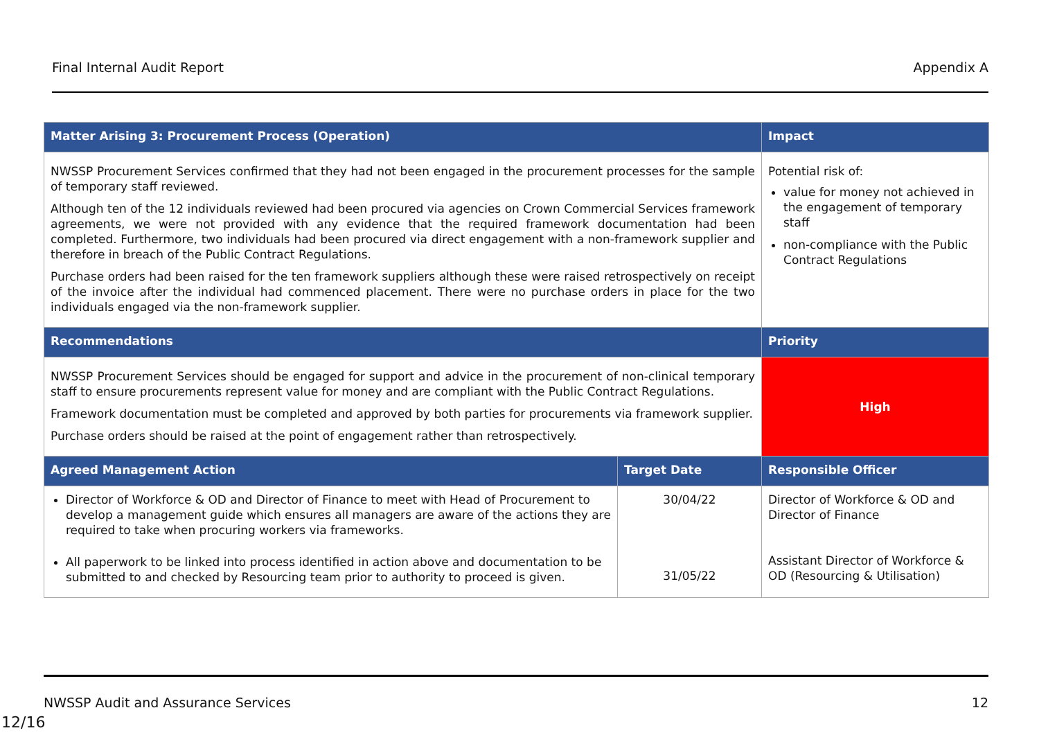Final Internal Audit Report Appendix A
| Matter Arising 3: Procurement Process (Operation) | | Impact |
| --- | --- | --- |
| NWSSP Procurement Services confirmed that they had not been engaged in the procurement processes for the sample of temporary staff reviewed. Although ten of the 12 individuals reviewed had been procured via agencies on Crown Commercial Services framework agreements, we were not provided with any evidence that the required framework documentation had been completed. Furthermore, two individuals had been procured via direct engagement with a non-framework supplier and therefore in breach of the Public Contract Regulations. Purchase orders had been raised for the ten framework suppliers although these were raised retrospectively on receipt of the invoice after the individual had commenced placement. There were no purchase orders in place for the two individuals engaged via the non-framework supplier. | | Potential risk of: value for money not achieved in the engagement of temporary staff non-compliance with the Public Contract Regulations |
| Recommendations | | Priority |
| NWSSP Procurement Services should be engaged for support and advice in the procurement of non-clinical temporary staff to ensure procurements represent value for money and are compliant with the Public Contract Regulations. Framework documentation must be completed and approved by both parties for procurements via framework supplier. Purchase orders should be raised at the point of engagement rather than retrospectively. | | High |
| Agreed Management Action | Target Date | Responsible Officer |
| Director of Workforce & OD and Director of Finance to meet with Head of Procurement to develop a management guide which ensures all managers are aware of the actions they are required to take when procuring workers via frameworks. All paperwork to be linked into process identified in action above and documentation to be submitted to and checked by Resourcing team prior to authority to proceed is given. | 30/04/22 31/05/22 | Director of Workforce & OD and Director of Finance Assistant Director of Workforce & OD (Resourcing & Utilisation) |
NWSSP Audit and Assurance Services 12
12/16